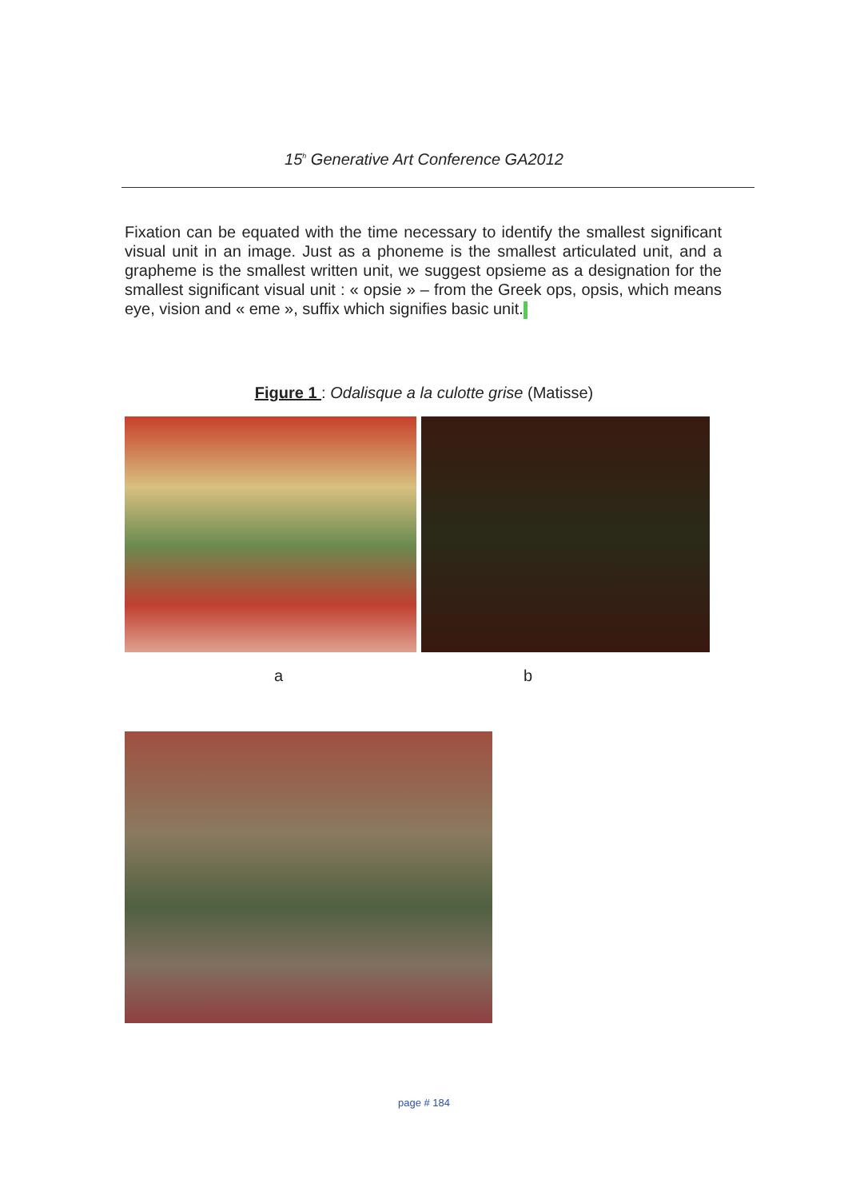15<sup>h</sup> Generative Art Conference GA2012
Fixation can be equated with the time necessary to identify the smallest significant visual unit in an image. Just as a phoneme is the smallest articulated unit, and a grapheme is the smallest written unit, we suggest opsieme as a designation for the smallest significant visual unit : « opsie » – from the Greek ops, opsis, which means eye, vision and « eme », suffix which signifies basic unit.
Figure 1 : Odalisque a la culotte grise (Matisse)
a b
page # 184